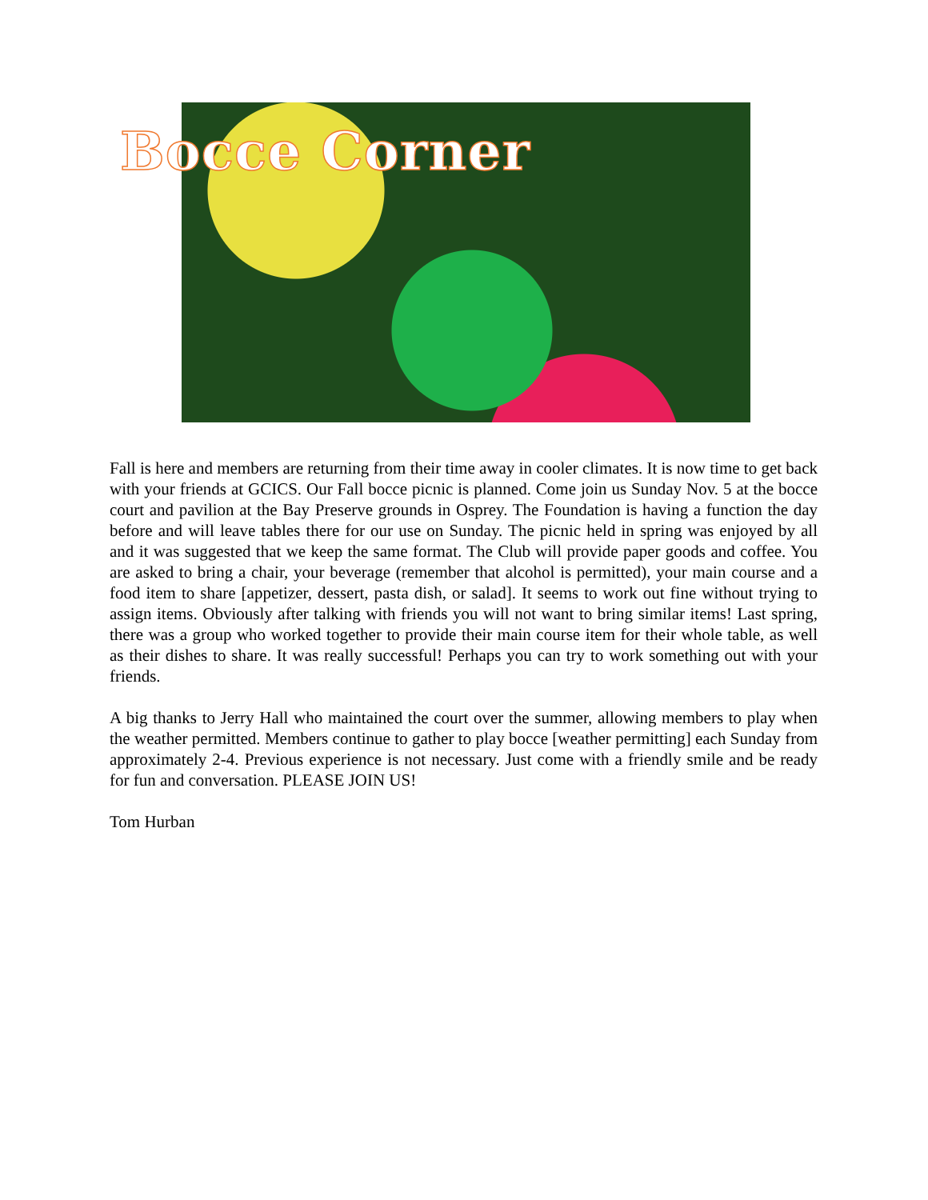Bocce Corner
Fall is here and members are returning from their time away in cooler climates. It is now time to get back with your friends at GCICS. Our Fall bocce picnic is planned. Come join us Sunday Nov. 5 at the bocce court and pavilion at the Bay Preserve grounds in Osprey. The Foundation is having a function the day before and will leave tables there for our use on Sunday. The picnic held in spring was enjoyed by all and it was suggested that we keep the same format. The Club will provide paper goods and coffee. You are asked to bring a chair, your beverage (remember that alcohol is permitted), your main course and a food item to share [appetizer, dessert, pasta dish, or salad]. It seems to work out fine without trying to assign items. Obviously after talking with friends you will not want to bring similar items! Last spring, there was a group who worked together to provide their main course item for their whole table, as well as their dishes to share. It was really successful! Perhaps you can try to work something out with your friends.
A big thanks to Jerry Hall who maintained the court over the summer, allowing members to play when the weather permitted. Members continue to gather to play bocce [weather permitting] each Sunday from approximately 2-4. Previous experience is not necessary. Just come with a friendly smile and be ready for fun and conversation. PLEASE JOIN US!
Tom Hurban